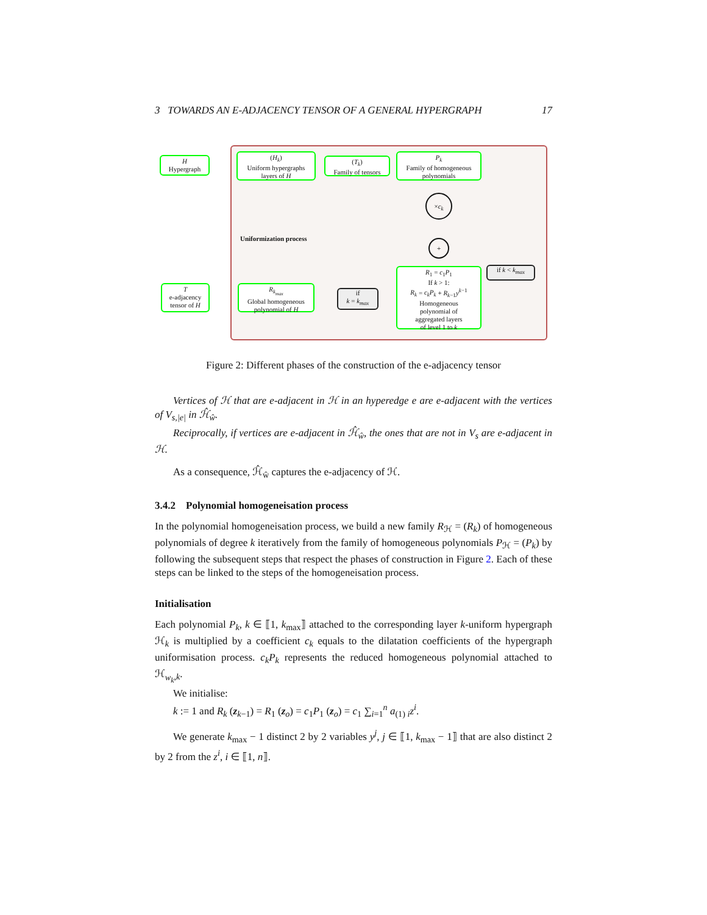3 TOWARDS AN E-ADJACENCY TENSOR OF A GENERAL HYPERGRAPH 17
H
Hypergraph
(H<sub>k</sub>)
Uniform hypergraphs
layers of H
(T<sub>k</sub>)
Family of tensors
P<sub>k</sub>
Family of homogeneous
polynomials
×c<sub>k</sub>
Uniformization process
+
if k < k<sub>max</sub>
R<sub>1</sub> = c<sub>1</sub>P<sub>1</sub>
If k > 1:
R<sub>k</sub> = c<sub>k</sub>P<sub>k</sub> + R<sub>k−1</sub>y<sup>k−1</sup>
Homogeneous
polynomial of
aggregated layers
of level 1 to k
if
k = k<sub>max</sub>
R<sub>k<sub>max</sub></sub>
Global homogeneous
polynomial of H
T
e-adjacency
tensor of H
Figure 2: Different phases of the construction of the e-adjacency tensor
Vertices of ℋ that are e-adjacent in ℋ in an hyperedge e are e-adjacent with the vertices of V<sub>s,|e|</sub> in ℋ̂<sub>ŵ</sub>.
Reciprocally, if vertices are e-adjacent in ℋ̂<sub>ŵ</sub>, the ones that are not in V<sub>s</sub> are e-adjacent in ℋ.
As a consequence, ℋ̂<sub>ŵ</sub> captures the e-adjacency of ℋ.
3.4.2 Polynomial homogeneisation process
In the polynomial homogeneisation process, we build a new family R<sub>ℋ</sub> = (R<sub>k</sub>) of homogeneous polynomials of degree k iteratively from the family of homogeneous polynomials P<sub>ℋ</sub> = (P<sub>k</sub>) by following the subsequent steps that respect the phases of construction in Figure 2. Each of these steps can be linked to the steps of the homogeneisation process.
Initialisation
Each polynomial P<sub>k</sub>, k ∈ ⟦1, k<sub>max</sub>⟧ attached to the corresponding layer k-uniform hypergraph ℋ<sub>k</sub> is multiplied by a coefficient c<sub>k</sub> equals to the dilatation coefficients of the hypergraph uniformisation process. c<sub>k</sub>P<sub>k</sub> represents the reduced homogeneous polynomial attached to ℋ<sub>w<sub>k</sub>,k</sub>.
We initialise:
k := 1 and R<sub>k</sub> (z<sub>k−1</sub>) = R<sub>1</sub> (z<sub>o</sub>) = c<sub>1</sub>P<sub>1</sub> (z<sub>o</sub>) = c<sub>1</sub> ∑<sub>i=1</sub><sup>n</sup> a<sub>(1) i</sub>z<sup>i</sup>.
We generate k<sub>max</sub> − 1 distinct 2 by 2 variables y<sup>j</sup>, j ∈ ⟦1, k<sub>max</sub> − 1⟧ that are also distinct 2 by 2 from the z<sup>i</sup>, i ∈ ⟦1, n⟧.